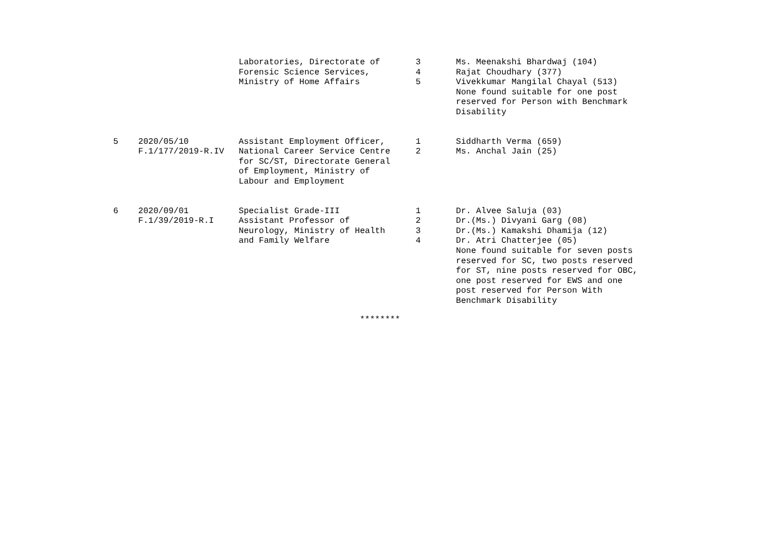| | | Laboratories, Directorate of Forensic Science Services, Ministry of Home Affairs | 3 4 5 | Ms. Meenakshi Bhardwaj (104) Rajat Choudhary (377) Vivekkumar Mangilal Chayal (513) None found suitable for one post reserved for Person with Benchmark Disability |
| 5 | 2020/05/10 F.1/177/2019-R.IV | Assistant Employment Officer, National Career Service Centre for SC/ST, Directorate General of Employment, Ministry of Labour and Employment | 1 2 | Siddharth Verma (659) Ms. Anchal Jain (25) |
| 6 | 2020/09/01 F.1/39/2019-R.I | Specialist Grade-III Assistant Professor of Neurology, Ministry of Health and Family Welfare | 1 2 3 4 | Dr. Alvee Saluja (03) Dr.(Ms.) Divyani Garg (08) Dr.(Ms.) Kamakshi Dhamija (12) Dr. Atri Chatterjee (05) None found suitable for seven posts reserved for SC, two posts reserved for ST, nine posts reserved for OBC, one post reserved for EWS and one post reserved for Person With Benchmark Disability |
********